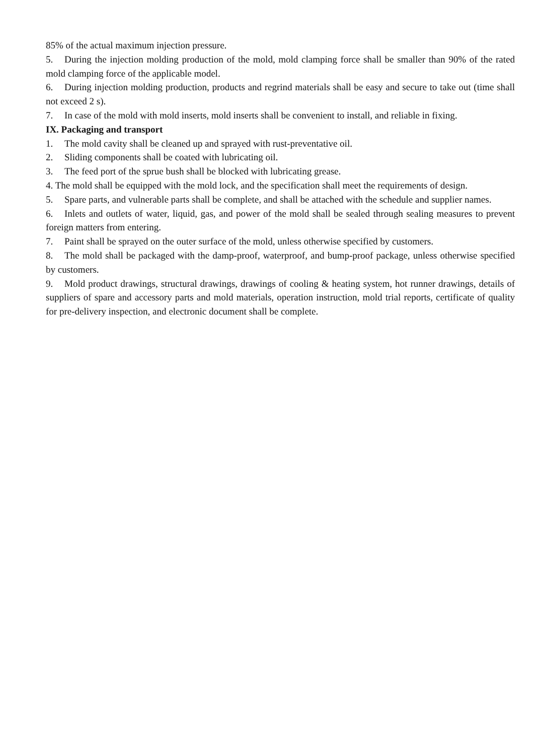85% of the actual maximum injection pressure.
5. During the injection molding production of the mold, mold clamping force shall be smaller than 90% of the rated mold clamping force of the applicable model.
6. During injection molding production, products and regrind materials shall be easy and secure to take out (time shall not exceed 2 s).
7. In case of the mold with mold inserts, mold inserts shall be convenient to install, and reliable in fixing.
IX. Packaging and transport
1. The mold cavity shall be cleaned up and sprayed with rust-preventative oil.
2. Sliding components shall be coated with lubricating oil.
3. The feed port of the sprue bush shall be blocked with lubricating grease.
4. The mold shall be equipped with the mold lock, and the specification shall meet the requirements of design.
5. Spare parts, and vulnerable parts shall be complete, and shall be attached with the schedule and supplier names.
6. Inlets and outlets of water, liquid, gas, and power of the mold shall be sealed through sealing measures to prevent foreign matters from entering.
7. Paint shall be sprayed on the outer surface of the mold, unless otherwise specified by customers.
8. The mold shall be packaged with the damp-proof, waterproof, and bump-proof package, unless otherwise specified by customers.
9. Mold product drawings, structural drawings, drawings of cooling & heating system, hot runner drawings, details of suppliers of spare and accessory parts and mold materials, operation instruction, mold trial reports, certificate of quality for pre-delivery inspection, and electronic document shall be complete.